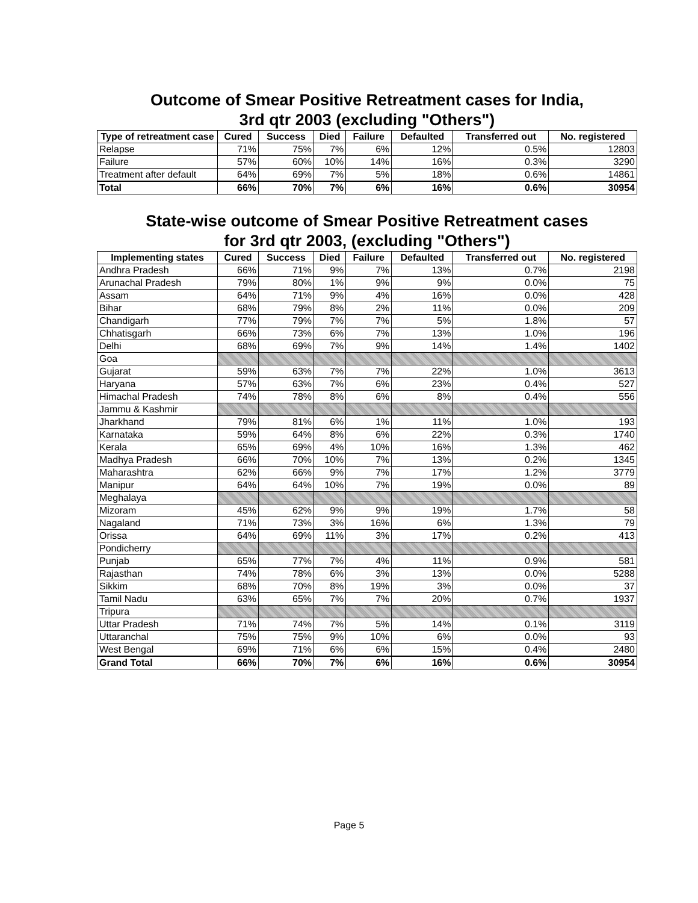Outcome of Smear Positive Retreatment cases for India,
3rd qtr 2003 (excluding "Others")
| Type of retreatment case | Cured | Success | Died | Failure | Defaulted | Transferred out | No. registered |
| --- | --- | --- | --- | --- | --- | --- | --- |
| Relapse | 71% | 75% | 7% | 6% | 12% | 0.5% | 12803 |
| Failure | 57% | 60% | 10% | 14% | 16% | 0.3% | 3290 |
| Treatment after default | 64% | 69% | 7% | 5% | 18% | 0.6% | 14861 |
| Total | 66% | 70% | 7% | 6% | 16% | 0.6% | 30954 |
State-wise outcome of Smear Positive Retreatment cases
for 3rd qtr 2003, (excluding "Others")
| Implementing states | Cured | Success | Died | Failure | Defaulted | Transferred out | No. registered |
| --- | --- | --- | --- | --- | --- | --- | --- |
| Andhra Pradesh | 66% | 71% | 9% | 7% | 13% | 0.7% | 2198 |
| Arunachal Pradesh | 79% | 80% | 1% | 9% | 9% | 0.0% | 75 |
| Assam | 64% | 71% | 9% | 4% | 16% | 0.0% | 428 |
| Bihar | 68% | 79% | 8% | 2% | 11% | 0.0% | 209 |
| Chandigarh | 77% | 79% | 7% | 7% | 5% | 1.8% | 57 |
| Chhatisgarh | 66% | 73% | 6% | 7% | 13% | 1.0% | 196 |
| Delhi | 68% | 69% | 7% | 9% | 14% | 1.4% | 1402 |
| Goa | | | | | | | |
| Gujarat | 59% | 63% | 7% | 7% | 22% | 1.0% | 3613 |
| Haryana | 57% | 63% | 7% | 6% | 23% | 0.4% | 527 |
| Himachal Pradesh | 74% | 78% | 8% | 6% | 8% | 0.4% | 556 |
| Jammu & Kashmir | | | | | | | |
| Jharkhand | 79% | 81% | 6% | 1% | 11% | 1.0% | 193 |
| Karnataka | 59% | 64% | 8% | 6% | 22% | 0.3% | 1740 |
| Kerala | 65% | 69% | 4% | 10% | 16% | 1.3% | 462 |
| Madhya Pradesh | 66% | 70% | 10% | 7% | 13% | 0.2% | 1345 |
| Maharashtra | 62% | 66% | 9% | 7% | 17% | 1.2% | 3779 |
| Manipur | 64% | 64% | 10% | 7% | 19% | 0.0% | 89 |
| Meghalaya | | | | | | | |
| Mizoram | 45% | 62% | 9% | 9% | 19% | 1.7% | 58 |
| Nagaland | 71% | 73% | 3% | 16% | 6% | 1.3% | 79 |
| Orissa | 64% | 69% | 11% | 3% | 17% | 0.2% | 413 |
| Pondicherry | | | | | | | |
| Punjab | 65% | 77% | 7% | 4% | 11% | 0.9% | 581 |
| Rajasthan | 74% | 78% | 6% | 3% | 13% | 0.0% | 5288 |
| Sikkim | 68% | 70% | 8% | 19% | 3% | 0.0% | 37 |
| Tamil Nadu | 63% | 65% | 7% | 7% | 20% | 0.7% | 1937 |
| Tripura | | | | | | | |
| Uttar Pradesh | 71% | 74% | 7% | 5% | 14% | 0.1% | 3119 |
| Uttaranchal | 75% | 75% | 9% | 10% | 6% | 0.0% | 93 |
| West Bengal | 69% | 71% | 6% | 6% | 15% | 0.4% | 2480 |
| Grand Total | 66% | 70% | 7% | 6% | 16% | 0.6% | 30954 |
Page 5